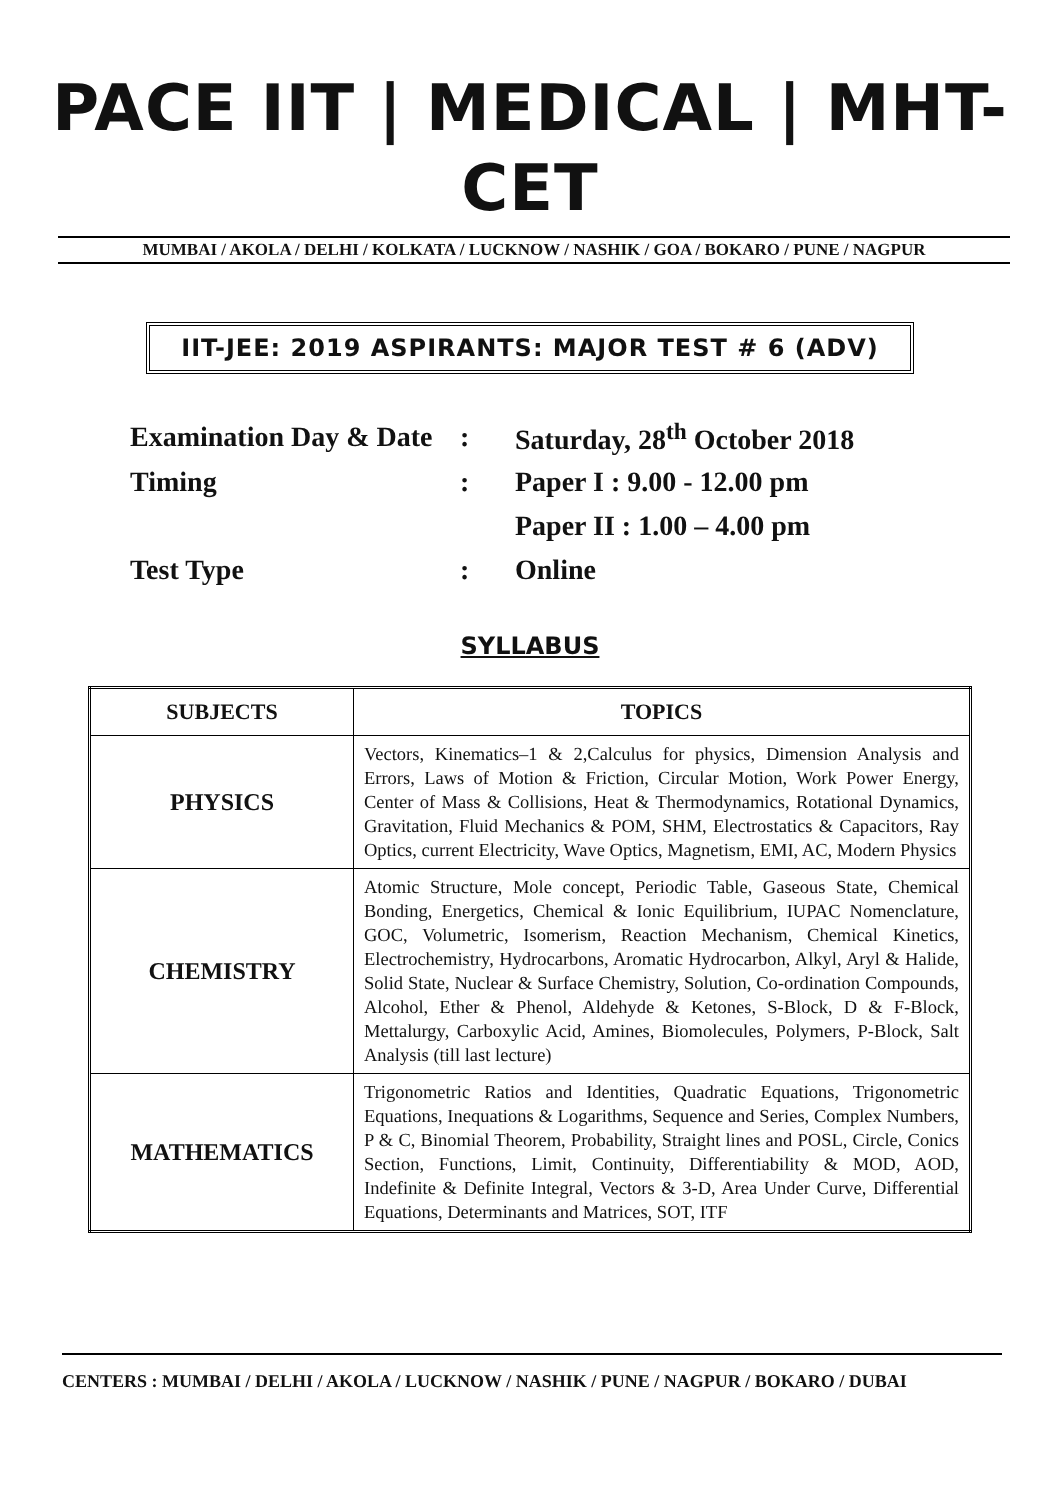PACE IIT | MEDICAL | MHT-CET
MUMBAI / AKOLA / DELHI / KOLKATA / LUCKNOW / NASHIK / GOA / BOKARO / PUNE / NAGPUR
IIT-JEE: 2019 ASPIRANTS: MAJOR TEST # 6 (ADV)
| Examination Day & Date | : | Saturday, 28<sup>th</sup> October 2018 |
| Timing | : | Paper I : 9.00 - 12.00 pm |
| | | Paper II : 1.00 – 4.00 pm |
| Test Type | : | Online |
SYLLABUS
| SUBJECTS | TOPICS |
| --- | --- |
| PHYSICS | Vectors, Kinematics–1 & 2,Calculus for physics, Dimension Analysis and Errors, Laws of Motion & Friction, Circular Motion, Work Power Energy, Center of Mass & Collisions, Heat & Thermodynamics, Rotational Dynamics, Gravitation, Fluid Mechanics & POM, SHM, Electrostatics & Capacitors, Ray Optics, current Electricity, Wave Optics, Magnetism, EMI, AC, Modern Physics |
| CHEMISTRY | Atomic Structure, Mole concept, Periodic Table, Gaseous State, Chemical Bonding, Energetics, Chemical & Ionic Equilibrium, IUPAC Nomenclature, GOC, Volumetric, Isomerism, Reaction Mechanism, Chemical Kinetics, Electrochemistry, Hydrocarbons, Aromatic Hydrocarbon, Alkyl, Aryl & Halide, Solid State, Nuclear & Surface Chemistry, Solution, Co-ordination Compounds, Alcohol, Ether & Phenol, Aldehyde & Ketones, S-Block, D & F-Block, Mettalurgy, Carboxylic Acid, Amines, Biomolecules, Polymers, P-Block, Salt Analysis (till last lecture) |
| MATHEMATICS | Trigonometric Ratios and Identities, Quadratic Equations, Trigonometric Equations, Inequations & Logarithms, Sequence and Series, Complex Numbers, P & C, Binomial Theorem, Probability, Straight lines and POSL, Circle, Conics Section, Functions, Limit, Continuity, Differentiability & MOD, AOD, Indefinite & Definite Integral, Vectors & 3-D, Area Under Curve, Differential Equations, Determinants and Matrices, SOT, ITF |
CENTERS : MUMBAI / DELHI / AKOLA / LUCKNOW / NASHIK / PUNE / NAGPUR / BOKARO / DUBAI